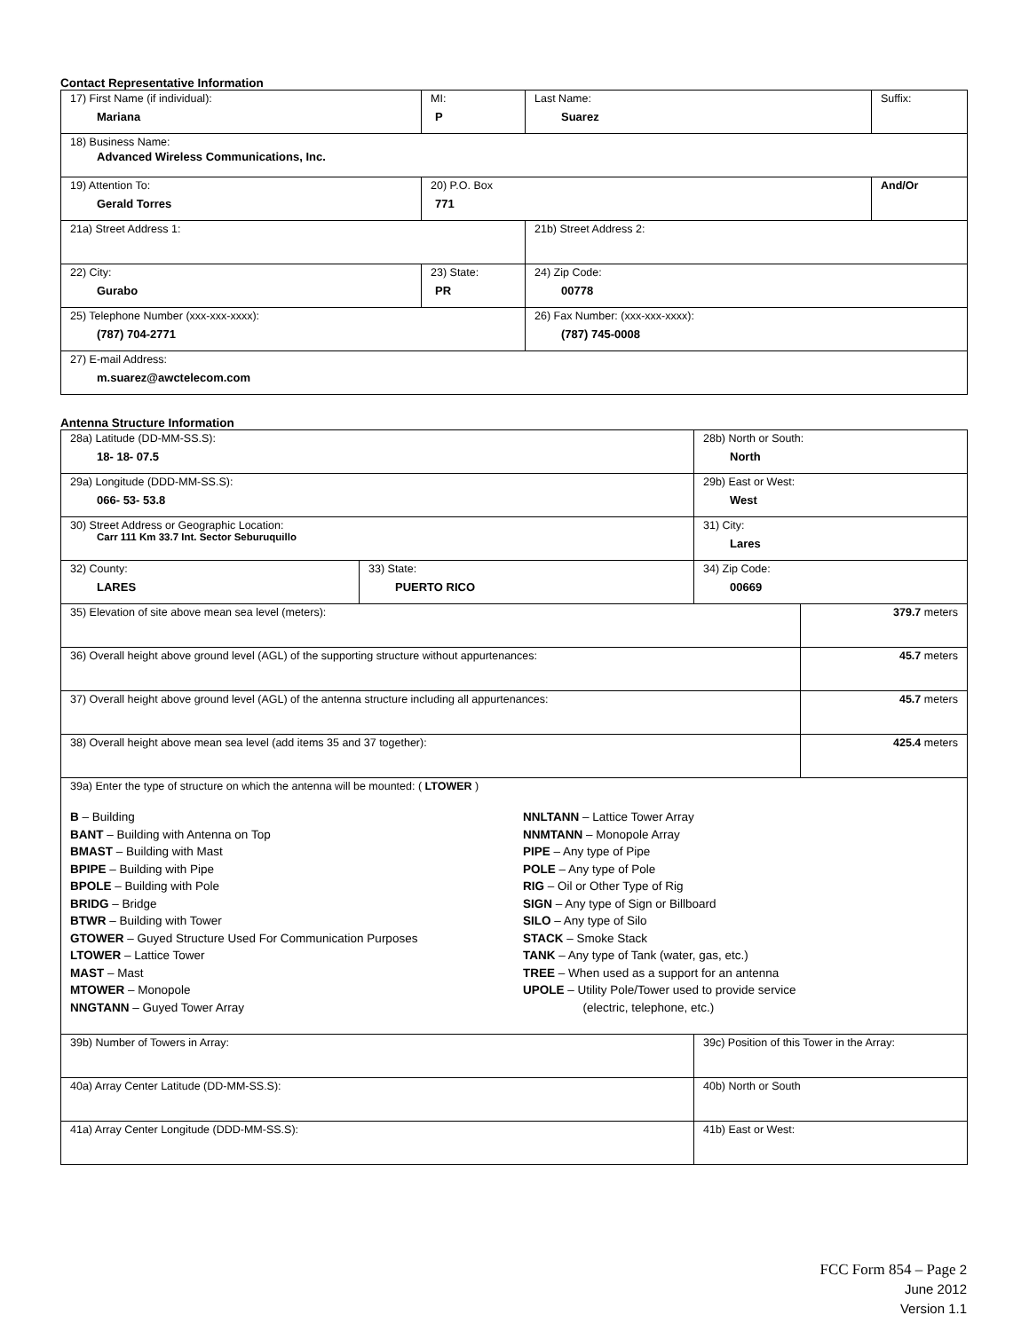Contact Representative Information
| 17) First Name (if individual): Mariana | MI: P | Last Name: Suarez | Suffix: |
| 18) Business Name: Advanced Wireless Communications, Inc. | | | |
| 19) Attention To: Gerald Torres | 20) P.O. Box 771 | | And/Or |
| 21a) Street Address 1: | | 21b) Street Address 2: | |
| 22) City: Gurabo | 23) State: PR | 24) Zip Code: 00778 | |
| 25) Telephone Number (xxx-xxx-xxxx): (787) 704-2771 | | 26) Fax Number: (xxx-xxx-xxxx): (787) 745-0008 | |
| 27) E-mail Address: m.suarez@awctelecom.com | | | |
Antenna Structure Information
| 28a) Latitude (DD-MM-SS.S): 18- 18- 07.5 | | 28b) North or South: North | |
| 29a) Longitude (DDD-MM-SS.S): 066- 53- 53.8 | | 29b) East or West: West | |
| 30) Street Address or Geographic Location: Carr 111 Km 33.7 Int. Sector Seburuquillo | | 31) City: Lares | |
| 32) County: LARES | 33) State: PUERTO RICO | 34) Zip Code: 00669 | |
| 35) Elevation of site above mean sea level (meters): | | | 379.7 meters |
| 36) Overall height above ground level (AGL) of the supporting structure without appurtenances: | | | 45.7 meters |
| 37) Overall height above ground level (AGL) of the antenna structure including all appurtenances: | | | 45.7 meters |
| 38) Overall height above mean sea level (add items 35 and 37 together): | | | 425.4 meters |
| 39a) Enter the type of structure on which the antenna will be mounted: ( LTOWER ) B – Building BANT – Building with Antenna on Top BMAST – Building with Mast BPIPE – Building with Pipe BPOLE – Building with Pole BRIDG – Bridge BTWR – Building with Tower GTOWER – Guyed Structure Used For Communication Purposes LTOWER – Lattice Tower MAST – Mast MTOWER – Monopole NNGTANN – Guyed Tower Array NNLTANN – Lattice Tower Array NNMTANN – Monopole Array PIPE – Any type of Pipe POLE – Any type of Pole RIG – Oil or Other Type of Rig SIGN – Any type of Sign or Billboard SILO – Any type of Silo STACK – Smoke Stack TANK – Any type of Tank (water, gas, etc.) TREE – When used as a support for an antenna UPOLE – Utility Pole/Tower used to provide service (electric, telephone, etc.) | | | |
| 39b) Number of Towers in Array: | | 39c) Position of this Tower in the Array: | |
| 40a) Array Center Latitude (DD-MM-SS.S): | | 40b) North or South | |
| 41a) Array Center Longitude (DDD-MM-SS.S): | | 41b) East or West: | |
FCC Form 854 – Page 2
June 2012
Version 1.1